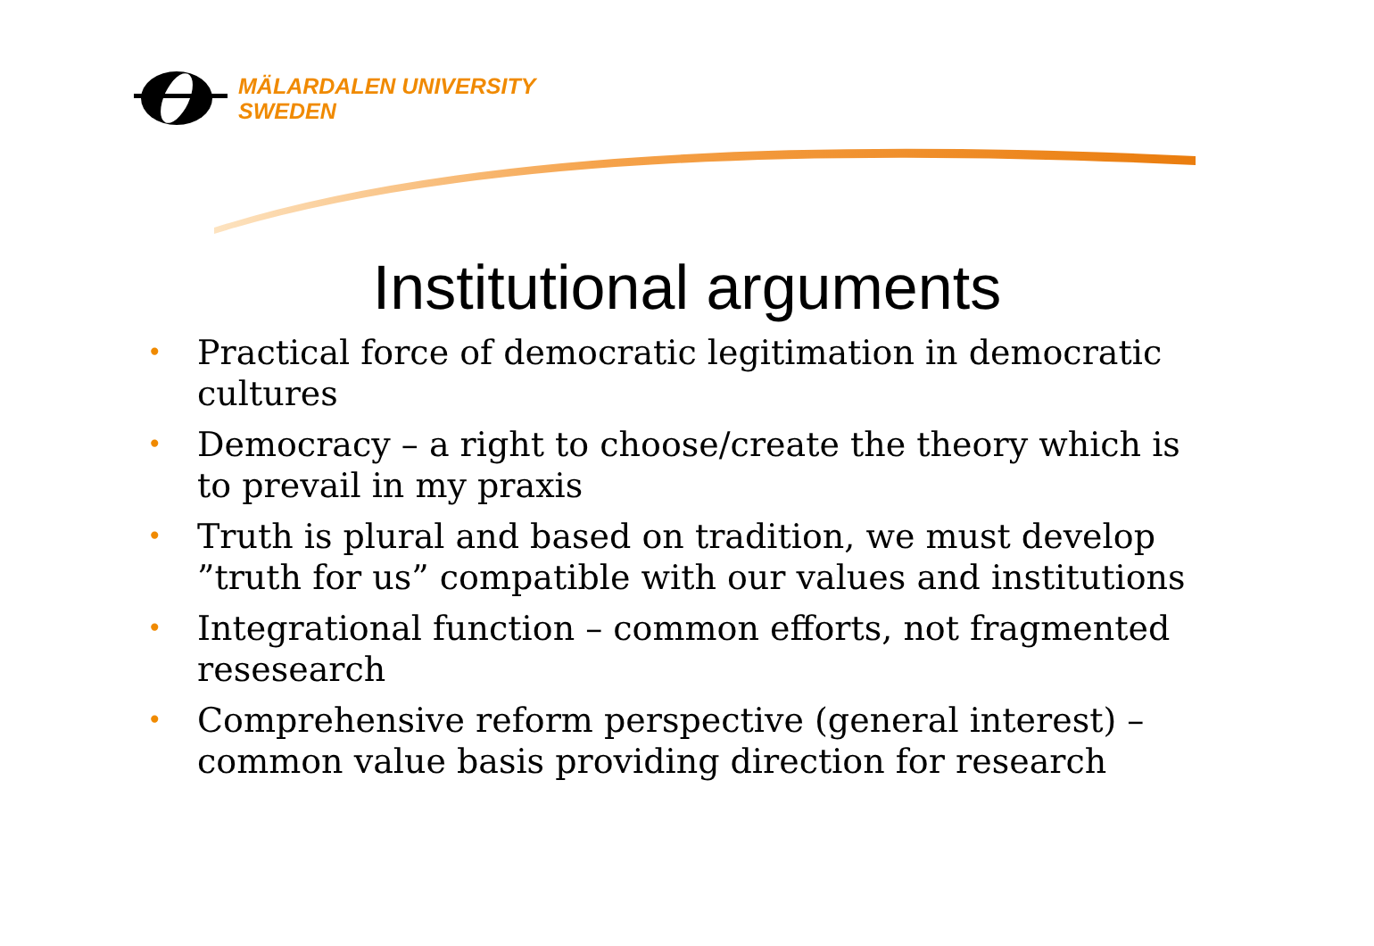MÄLARDALEN UNIVERSITY
SWEDEN
Institutional arguments
• Practical force of democratic legitimation in democratic cultures
• Democracy – a right to choose/create the theory which is to prevail in my praxis
• Truth is plural and based on tradition, we must develop ”truth for us” compatible with our values and institutions
• Integrational function – common efforts, not fragmented resesearch
• Comprehensive reform perspective (general interest) – common value basis providing direction for research